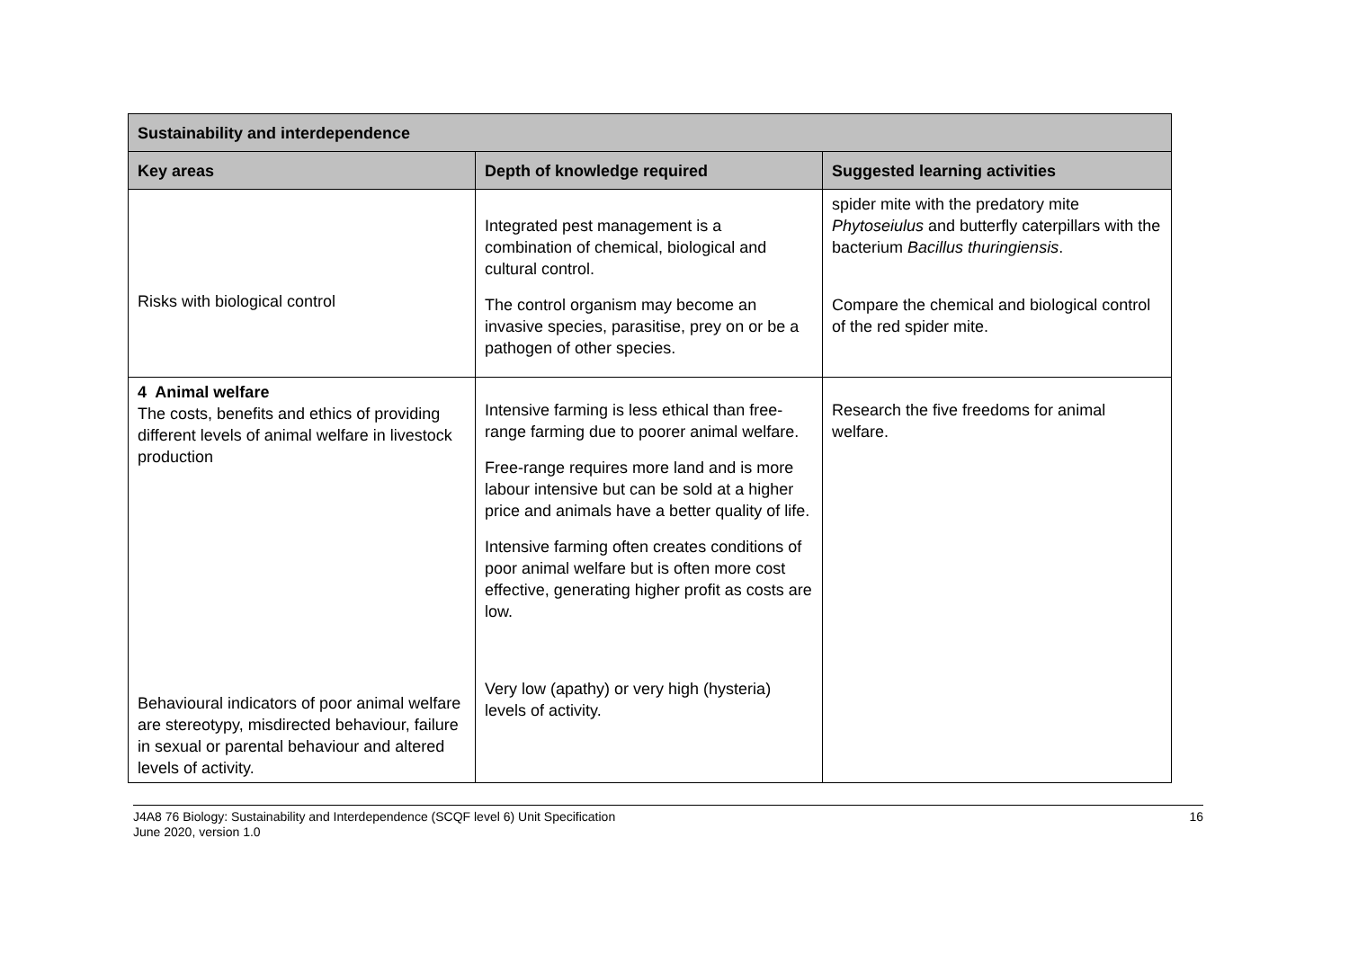| Sustainability and interdependence | | |
| --- | --- | --- |
| Key areas | Depth of knowledge required | Suggested learning activities |
| Risks with biological control | Integrated pest management is a combination of chemical, biological and cultural control. The control organism may become an invasive species, parasitise, prey on or be a pathogen of other species. | spider mite with the predatory mite Phytoseiulus and butterfly caterpillars with the bacterium Bacillus thuringiensis . Compare the chemical and biological control of the red spider mite. |
| 4 Animal welfare The costs, benefits and ethics of providing different levels of animal welfare in livestock production Behavioural indicators of poor animal welfare are stereotypy, misdirected behaviour, failure in sexual or parental behaviour and altered levels of activity. | Intensive farming is less ethical than free-range farming due to poorer animal welfare. Free-range requires more land and is more labour intensive but can be sold at a higher price and animals have a better quality of life. Intensive farming often creates conditions of poor animal welfare but is often more cost effective, generating higher profit as costs are low. Very low (apathy) or very high (hysteria) levels of activity. | Research the five freedoms for animal welfare. |
J4A8 76 Biology: Sustainability and Interdependence (SCQF level 6) Unit Specification
June 2020, version 1.0
16